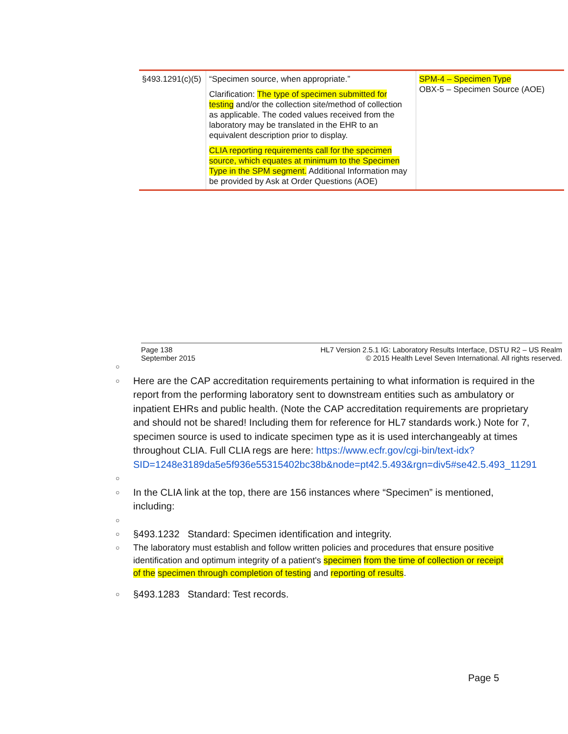| §493.1291(c)(5) | “Specimen source, when appropriate.” Clarification: The type of specimen submitted for testing and/or the collection site/method of collection as applicable. The coded values received from the laboratory may be translated in the EHR to an equivalent description prior to display. CLIA reporting requirements call for the specimen source, which equates at minimum to the Specimen Type in the SPM segment. Additional Information may be provided by Ask at Order Questions (AOE) | SPM-4 – Specimen Type OBX-5 – Specimen Source (AOE) |
Page 138
September 2015
HL7 Version 2.5.1 IG: Laboratory Results Interface, DSTU R2 – US Realm
© 2015 Health Level Seven International. All rights reserved.
○
○ Here are the CAP accreditation requirements pertaining to what information is required in the report from the performing laboratory sent to downstream entities such as ambulatory or inpatient EHRs and public health. (Note the CAP accreditation requirements are proprietary and should not be shared! Including them for reference for HL7 standards work.) Note for 7, specimen source is used to indicate specimen type as it is used interchangeably at times throughout CLIA. Full CLIA regs are here: https://www.ecfr.gov/cgi-bin/text-idx?SID=1248e3189da5e5f936e55315402bc38b&node=pt42.5.493&rgn=div5#se42.5.493_11291
○
○ In the CLIA link at the top, there are 156 instances where “Specimen” is mentioned, including:
○
○ §493.1232 Standard: Specimen identification and integrity.
○ The laboratory must establish and follow written policies and procedures that ensure positive identification and optimum integrity of a patient's specimen from the time of collection or receipt of the specimen through completion of testing and reporting of results.
○ §493.1283 Standard: Test records.
Page 5